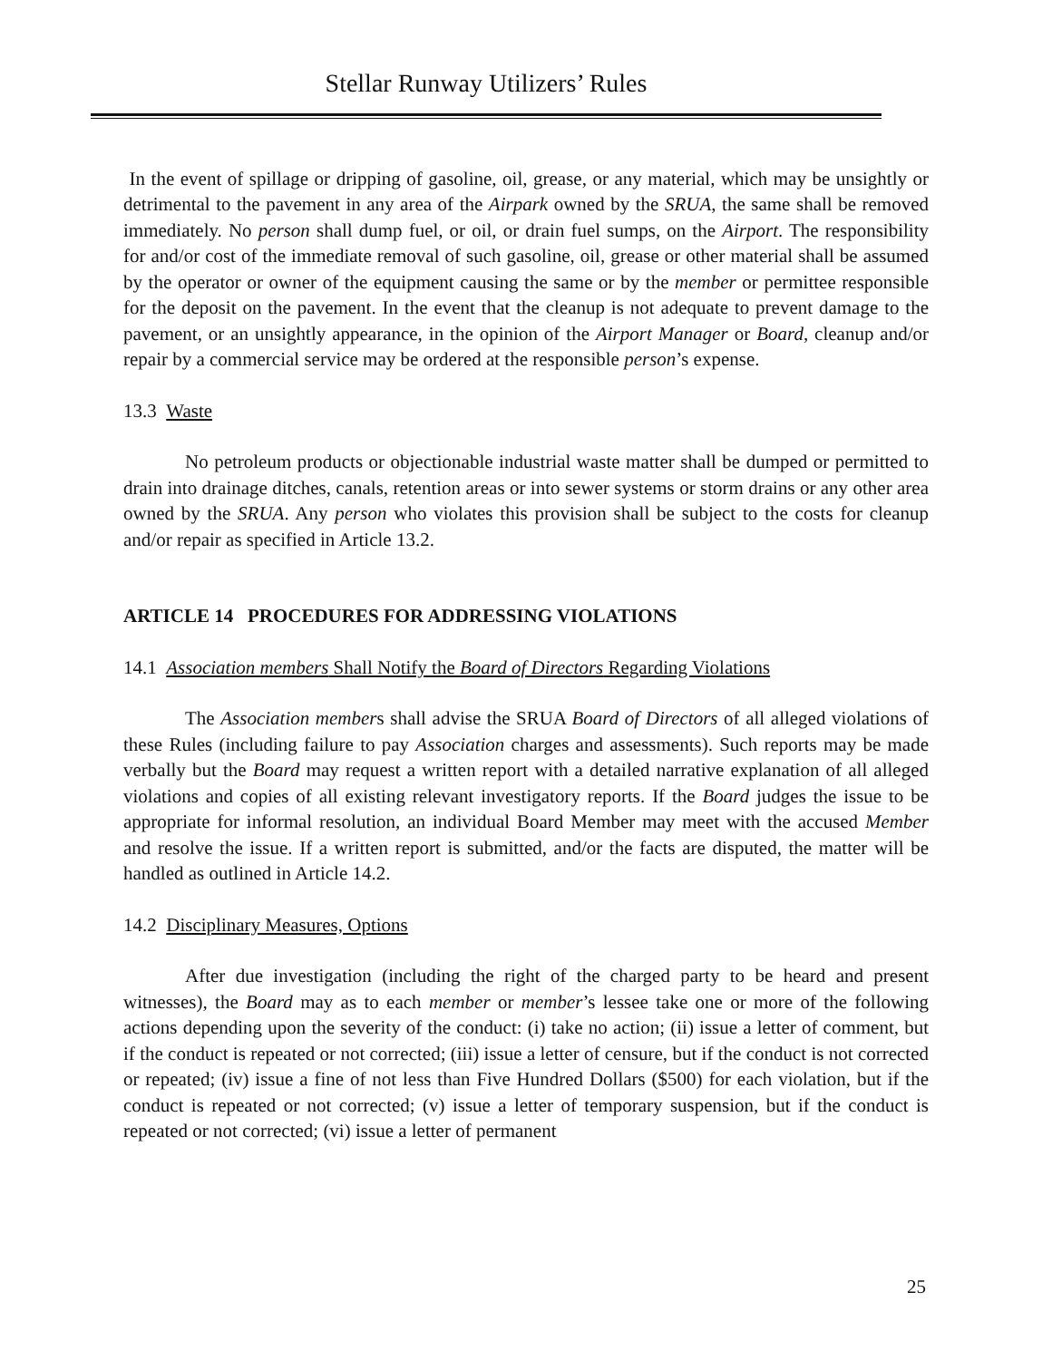Stellar Runway Utilizers’ Rules
In the event of spillage or dripping of gasoline, oil, grease, or any material, which may be unsightly or detrimental to the pavement in any area of the Airpark owned by the SRUA, the same shall be removed immediately. No person shall dump fuel, or oil, or drain fuel sumps, on the Airport. The responsibility for and/or cost of the immediate removal of such gasoline, oil, grease or other material shall be assumed by the operator or owner of the equipment causing the same or by the member or permittee responsible for the deposit on the pavement. In the event that the cleanup is not adequate to prevent damage to the pavement, or an unsightly appearance, in the opinion of the Airport Manager or Board, cleanup and/or repair by a commercial service may be ordered at the responsible person’s expense.
13.3 Waste
No petroleum products or objectionable industrial waste matter shall be dumped or permitted to drain into drainage ditches, canals, retention areas or into sewer systems or storm drains or any other area owned by the SRUA. Any person who violates this provision shall be subject to the costs for cleanup and/or repair as specified in Article 13.2.
ARTICLE 14 PROCEDURES FOR ADDRESSING VIOLATIONS
14.1 Association members Shall Notify the Board of Directors Regarding Violations
The Association members shall advise the SRUA Board of Directors of all alleged violations of these Rules (including failure to pay Association charges and assessments). Such reports may be made verbally but the Board may request a written report with a detailed narrative explanation of all alleged violations and copies of all existing relevant investigatory reports. If the Board judges the issue to be appropriate for informal resolution, an individual Board Member may meet with the accused Member and resolve the issue. If a written report is submitted, and/or the facts are disputed, the matter will be handled as outlined in Article 14.2.
14.2 Disciplinary Measures, Options
After due investigation (including the right of the charged party to be heard and present witnesses), the Board may as to each member or member’s lessee take one or more of the following actions depending upon the severity of the conduct: (i) take no action; (ii) issue a letter of comment, but if the conduct is repeated or not corrected; (iii) issue a letter of censure, but if the conduct is not corrected or repeated; (iv) issue a fine of not less than Five Hundred Dollars ($500) for each violation, but if the conduct is repeated or not corrected; (v) issue a letter of temporary suspension, but if the conduct is repeated or not corrected; (vi) issue a letter of permanent
25